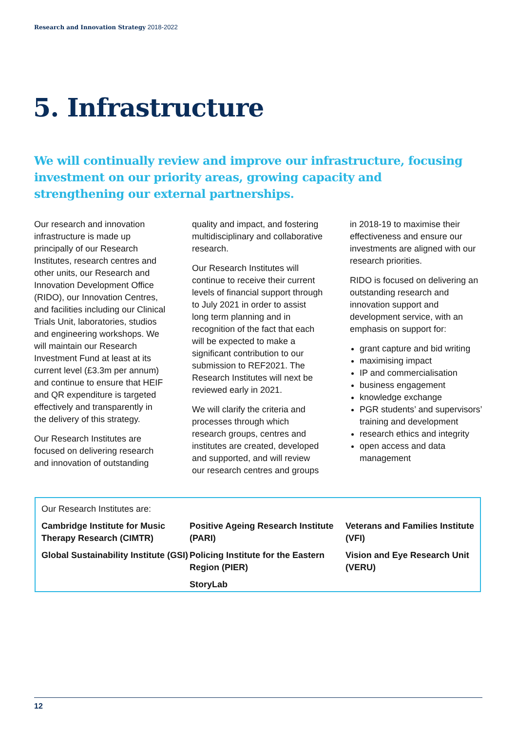Research and Innovation Strategy 2018-2022
5. Infrastructure
We will continually review and improve our infrastructure, focusing investment on our priority areas, growing capacity and strengthening our external partnerships.
Our research and innovation infrastructure is made up principally of our Research Institutes, research centres and other units, our Research and Innovation Development Office (RIDO), our Innovation Centres, and facilities including our Clinical Trials Unit, laboratories, studios and engineering workshops. We will maintain our Research Investment Fund at least at its current level (£3.3m per annum) and continue to ensure that HEIF and QR expenditure is targeted effectively and transparently in the delivery of this strategy.
Our Research Institutes are focused on delivering research and innovation of outstanding quality and impact, and fostering multidisciplinary and collaborative research.
Our Research Institutes will continue to receive their current levels of financial support through to July 2021 in order to assist long term planning and in recognition of the fact that each will be expected to make a significant contribution to our submission to REF2021. The Research Institutes will next be reviewed early in 2021.
We will clarify the criteria and processes through which research groups, centres and institutes are created, developed and supported, and will review our research centres and groups in 2018-19 to maximise their effectiveness and ensure our investments are aligned with our research priorities.
RIDO is focused on delivering an outstanding research and innovation support and development service, with an emphasis on support for:
grant capture and bid writing
maximising impact
IP and commercialisation
business engagement
knowledge exchange
PGR students’ and supervisors’ training and development
research ethics and integrity
open access and data management
Our Research Institutes are:
Cambridge Institute for Music Therapy Research (CIMTR)
Positive Ageing Research Institute (PARI)
Veterans and Families Institute (VFI)
Global Sustainability Institute (GSI)
Policing Institute for the Eastern Region (PIER)
Vision and Eye Research Unit (VERU)
StoryLab
12